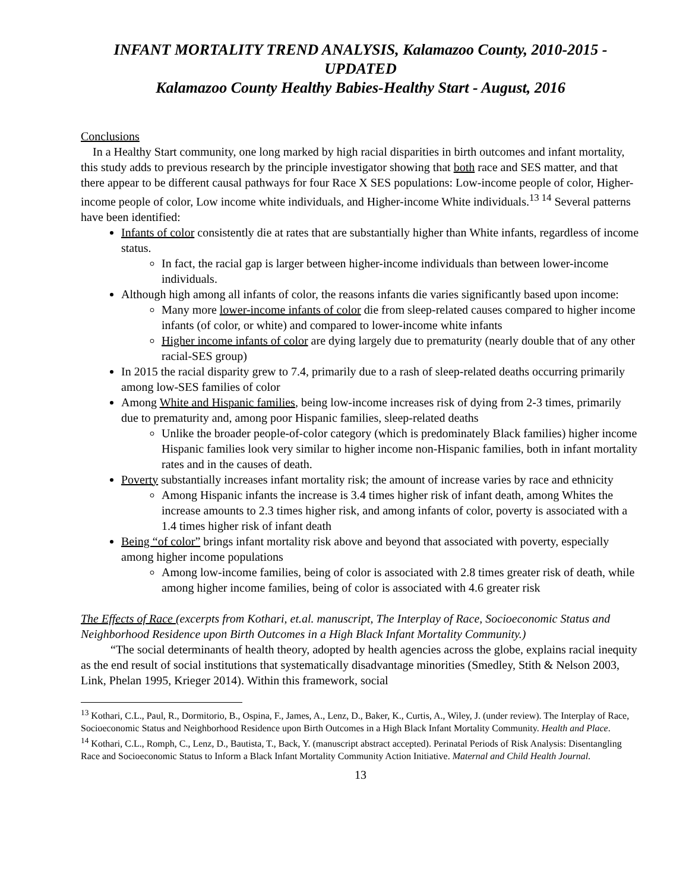INFANT MORTALITY TREND ANALYSIS, Kalamazoo County, 2010-2015 - UPDATED
Kalamazoo County Healthy Babies-Healthy Start - August, 2016
Conclusions
In a Healthy Start community, one long marked by high racial disparities in birth outcomes and infant mortality, this study adds to previous research by the principle investigator showing that both race and SES matter, and that there appear to be different causal pathways for four Race X SES populations: Low-income people of color, Higher-income people of color, Low income white individuals, and Higher-income White individuals.<sup>13 14</sup> Several patterns have been identified:
Infants of color consistently die at rates that are substantially higher than White infants, regardless of income status.
In fact, the racial gap is larger between higher-income individuals than between lower-income individuals.
Although high among all infants of color, the reasons infants die varies significantly based upon income:
Many more lower-income infants of color die from sleep-related causes compared to higher income infants (of color, or white) and compared to lower-income white infants
Higher income infants of color are dying largely due to prematurity (nearly double that of any other racial-SES group)
In 2015 the racial disparity grew to 7.4, primarily due to a rash of sleep-related deaths occurring primarily among low-SES families of color
Among White and Hispanic families, being low-income increases risk of dying from 2-3 times, primarily due to prematurity and, among poor Hispanic families, sleep-related deaths
Unlike the broader people-of-color category (which is predominately Black families) higher income Hispanic families look very similar to higher income non-Hispanic families, both in infant mortality rates and in the causes of death.
Poverty substantially increases infant mortality risk; the amount of increase varies by race and ethnicity
Among Hispanic infants the increase is 3.4 times higher risk of infant death, among Whites the increase amounts to 2.3 times higher risk, and among infants of color, poverty is associated with a 1.4 times higher risk of infant death
Being “of color” brings infant mortality risk above and beyond that associated with poverty, especially among higher income populations
Among low-income families, being of color is associated with 2.8 times greater risk of death, while among higher income families, being of color is associated with 4.6 greater risk
The Effects of Race (excerpts from Kothari, et.al. manuscript, The Interplay of Race, Socioeconomic Status and Neighborhood Residence upon Birth Outcomes in a High Black Infant Mortality Community.)
“The social determinants of health theory, adopted by health agencies across the globe, explains racial inequity as the end result of social institutions that systematically disadvantage minorities (Smedley, Stith & Nelson 2003, Link, Phelan 1995, Krieger 2014). Within this framework, social
<sup>13</sup> Kothari, C.L., Paul, R., Dormitorio, B., Ospina, F., James, A., Lenz, D., Baker, K., Curtis, A., Wiley, J. (under review). The Interplay of Race, Socioeconomic Status and Neighborhood Residence upon Birth Outcomes in a High Black Infant Mortality Community. Health and Place.
<sup>14</sup> Kothari, C.L., Romph, C., Lenz, D., Bautista, T., Back, Y. (manuscript abstract accepted). Perinatal Periods of Risk Analysis: Disentangling Race and Socioeconomic Status to Inform a Black Infant Mortality Community Action Initiative. Maternal and Child Health Journal.
13